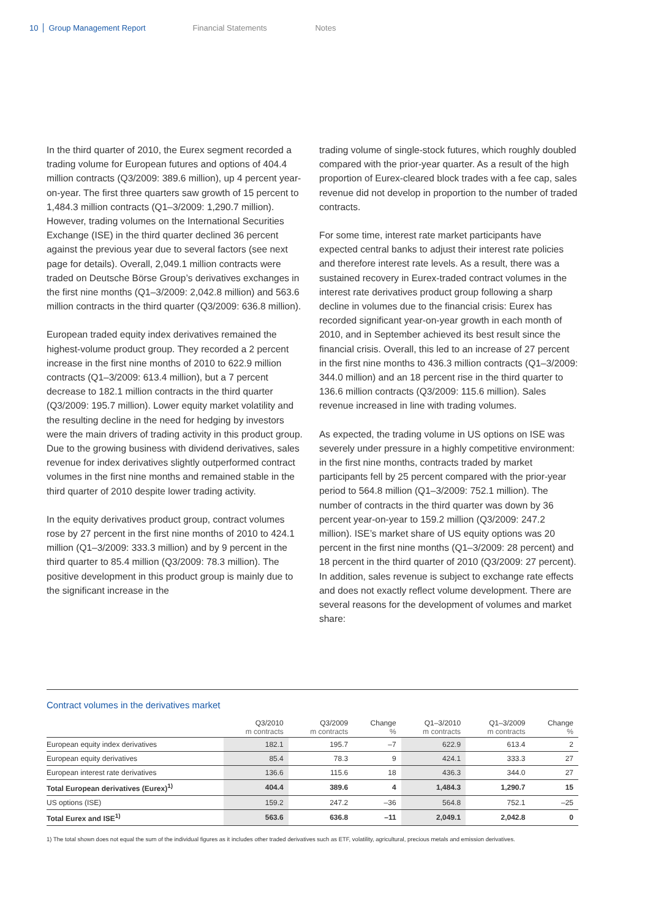10 Group Management Report Financial Statements Notes
In the third quarter of 2010, the Eurex segment recorded a trading volume for European futures and options of 404.4 million contracts (Q3/2009: 389.6 million), up 4 percent year-on-year. The first three quarters saw growth of 15 percent to 1,484.3 million contracts (Q1–3/2009: 1,290.7 million). However, trading volumes on the International Securities Exchange (ISE) in the third quarter declined 36 percent against the previous year due to several factors (see next page for details). Overall, 2,049.1 million contracts were traded on Deutsche Börse Group’s derivatives exchanges in the first nine months (Q1–3/2009: 2,042.8 million) and 563.6 million contracts in the third quarter (Q3/2009: 636.8 million).
European traded equity index derivatives remained the highest-volume product group. They recorded a 2 percent increase in the first nine months of 2010 to 622.9 million contracts (Q1–3/2009: 613.4 million), but a 7 percent decrease to 182.1 million contracts in the third quarter (Q3/2009: 195.7 million). Lower equity market volatility and the resulting decline in the need for hedging by investors were the main drivers of trading activity in this product group. Due to the growing business with dividend derivatives, sales revenue for index derivatives slightly outperformed contract volumes in the first nine months and remained stable in the third quarter of 2010 despite lower trading activity.
In the equity derivatives product group, contract volumes rose by 27 percent in the first nine months of 2010 to 424.1 million (Q1–3/2009: 333.3 million) and by 9 percent in the third quarter to 85.4 million (Q3/2009: 78.3 million). The positive development in this product group is mainly due to the significant increase in the
trading volume of single-stock futures, which roughly doubled compared with the prior-year quarter. As a result of the high proportion of Eurex-cleared block trades with a fee cap, sales revenue did not develop in proportion to the number of traded contracts.
For some time, interest rate market participants have expected central banks to adjust their interest rate policies and therefore interest rate levels. As a result, there was a sustained recovery in Eurex-traded contract volumes in the interest rate derivatives product group following a sharp decline in volumes due to the financial crisis: Eurex has recorded significant year-on-year growth in each month of 2010, and in September achieved its best result since the financial crisis. Overall, this led to an increase of 27 percent in the first nine months to 436.3 million contracts (Q1–3/2009: 344.0 million) and an 18 percent rise in the third quarter to 136.6 million contracts (Q3/2009: 115.6 million). Sales revenue increased in line with trading volumes.
As expected, the trading volume in US options on ISE was severely under pressure in a highly competitive environment: in the first nine months, contracts traded by market participants fell by 25 percent compared with the prior-year period to 564.8 million (Q1–3/2009: 752.1 million). The number of contracts in the third quarter was down by 36 percent year-on-year to 159.2 million (Q3/2009: 247.2 million). ISE’s market share of US equity options was 20 percent in the first nine months (Q1–3/2009: 28 percent) and 18 percent in the third quarter of 2010 (Q3/2009: 27 percent). In addition, sales revenue is subject to exchange rate effects and does not exactly reflect volume development. There are several reasons for the development of volumes and market share:
Contract volumes in the derivatives market
| | Q3/2010 m contracts | Q3/2009 m contracts | Change % | Q1–3/2010 m contracts | Q1–3/2009 m contracts | Change % |
| --- | --- | --- | --- | --- | --- | --- |
| European equity index derivatives | 182.1 | 195.7 | –7 | 622.9 | 613.4 | 2 |
| European equity derivatives | 85.4 | 78.3 | 9 | 424.1 | 333.3 | 27 |
| European interest rate derivatives | 136.6 | 115.6 | 18 | 436.3 | 344.0 | 27 |
| Total European derivatives (Eurex)<sup>1)</sup> | 404.4 | 389.6 | 4 | 1,484.3 | 1,290.7 | 15 |
| US options (ISE) | 159.2 | 247.2 | –36 | 564.8 | 752.1 | –25 |
| Total Eurex and ISE<sup>1)</sup> | 563.6 | 636.8 | –11 | 2,049.1 | 2,042.8 | 0 |
1) The total shown does not equal the sum of the individual figures as it includes other traded derivatives such as ETF, volatility, agricultural, precious metals and emission derivatives.